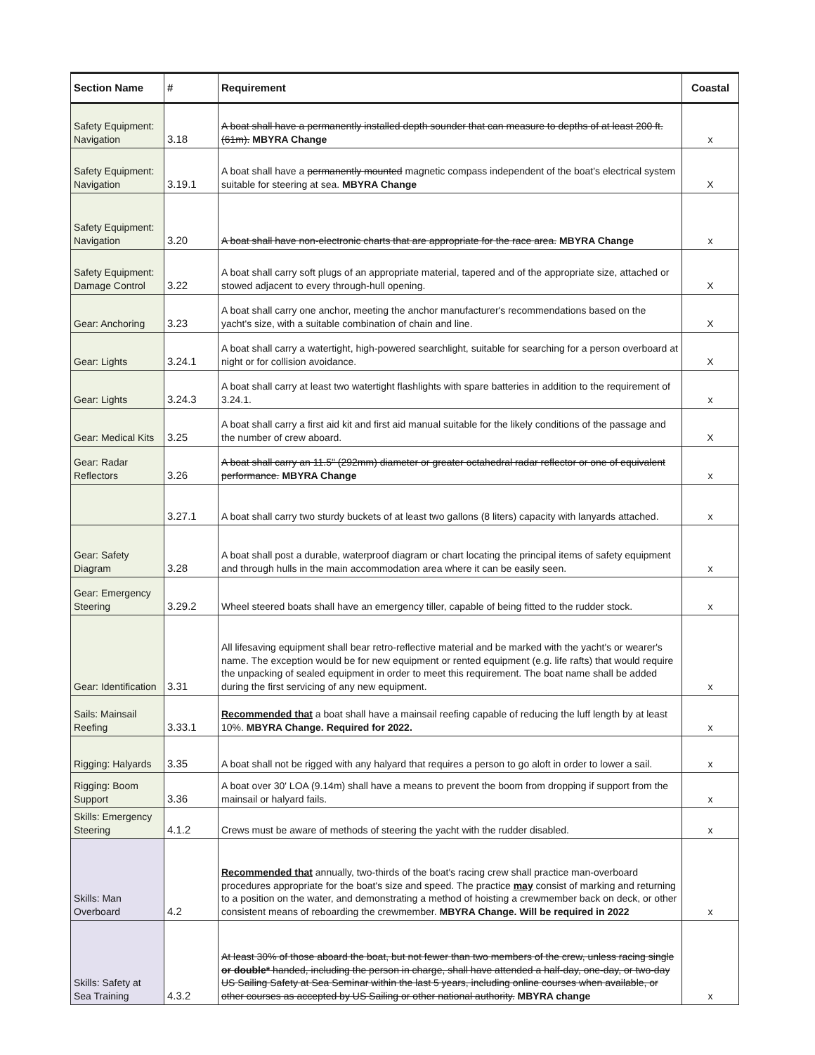| Section Name | # | Requirement | Coastal |
| --- | --- | --- | --- |
| Safety Equipment: Navigation | 3.18 | A boat shall have a permanently installed depth sounder that can measure to depths of at least 200 ft. (61m). MBYRA Change | x |
| Safety Equipment: Navigation | 3.19.1 | A boat shall have a permanently mounted magnetic compass independent of the boat's electrical system suitable for steering at sea. MBYRA Change | X |
| Safety Equipment: Navigation | 3.20 | A boat shall have non-electronic charts that are appropriate for the race area. MBYRA Change | x |
| Safety Equipment: Damage Control | 3.22 | A boat shall carry soft plugs of an appropriate material, tapered and of the appropriate size, attached or stowed adjacent to every through-hull opening. | X |
| Gear: Anchoring | 3.23 | A boat shall carry one anchor, meeting the anchor manufacturer's recommendations based on the yacht's size, with a suitable combination of chain and line. | X |
| Gear: Lights | 3.24.1 | A boat shall carry a watertight, high-powered searchlight, suitable for searching for a person overboard at night or for collision avoidance. | X |
| Gear: Lights | 3.24.3 | A boat shall carry at least two watertight flashlights with spare batteries in addition to the requirement of 3.24.1. | x |
| Gear: Medical Kits | 3.25 | A boat shall carry a first aid kit and first aid manual suitable for the likely conditions of the passage and the number of crew aboard. | X |
| Gear: Radar Reflectors | 3.26 | A boat shall carry an 11.5" (292mm) diameter or greater octahedral radar reflector or one of equivalent performance. MBYRA Change | x |
| | 3.27.1 | A boat shall carry two sturdy buckets of at least two gallons (8 liters) capacity with lanyards attached. | x |
| Gear: Safety Diagram | 3.28 | A boat shall post a durable, waterproof diagram or chart locating the principal items of safety equipment and through hulls in the main accommodation area where it can be easily seen. | x |
| Gear: Emergency Steering | 3.29.2 | Wheel steered boats shall have an emergency tiller, capable of being fitted to the rudder stock. | x |
| Gear: Identification | 3.31 | All lifesaving equipment shall bear retro-reflective material and be marked with the yacht's or wearer's name. The exception would be for new equipment or rented equipment (e.g. life rafts) that would require the unpacking of sealed equipment in order to meet this requirement. The boat name shall be added during the first servicing of any new equipment. | x |
| Sails: Mainsail Reefing | 3.33.1 | Recommended that a boat shall have a mainsail reefing capable of reducing the luff length by at least 10%. MBYRA Change. Required for 2022. | x |
| Rigging: Halyards | 3.35 | A boat shall not be rigged with any halyard that requires a person to go aloft in order to lower a sail. | x |
| Rigging: Boom Support | 3.36 | A boat over 30' LOA (9.14m) shall have a means to prevent the boom from dropping if support from the mainsail or halyard fails. | x |
| Skills: Emergency Steering | 4.1.2 | Crews must be aware of methods of steering the yacht with the rudder disabled. | x |
| Skills: Man Overboard | 4.2 | Recommended that annually, two-thirds of the boat's racing crew shall practice man-overboard procedures appropriate for the boat's size and speed. The practice may consist of marking and returning to a position on the water, and demonstrating a method of hoisting a crewmember back on deck, or other consistent means of reboarding the crewmember. MBYRA Change. Will be required in 2022 | x |
| Skills: Safety at Sea Training | 4.3.2 | At least 30% of those aboard the boat, but not fewer than two members of the crew, unless racing single or double* handed, including the person in charge, shall have attended a half-day, one-day, or two-day US Sailing Safety at Sea Seminar within the last 5 years, including online courses when available, or other courses as accepted by US Sailing or other national authority. MBYRA change | x |